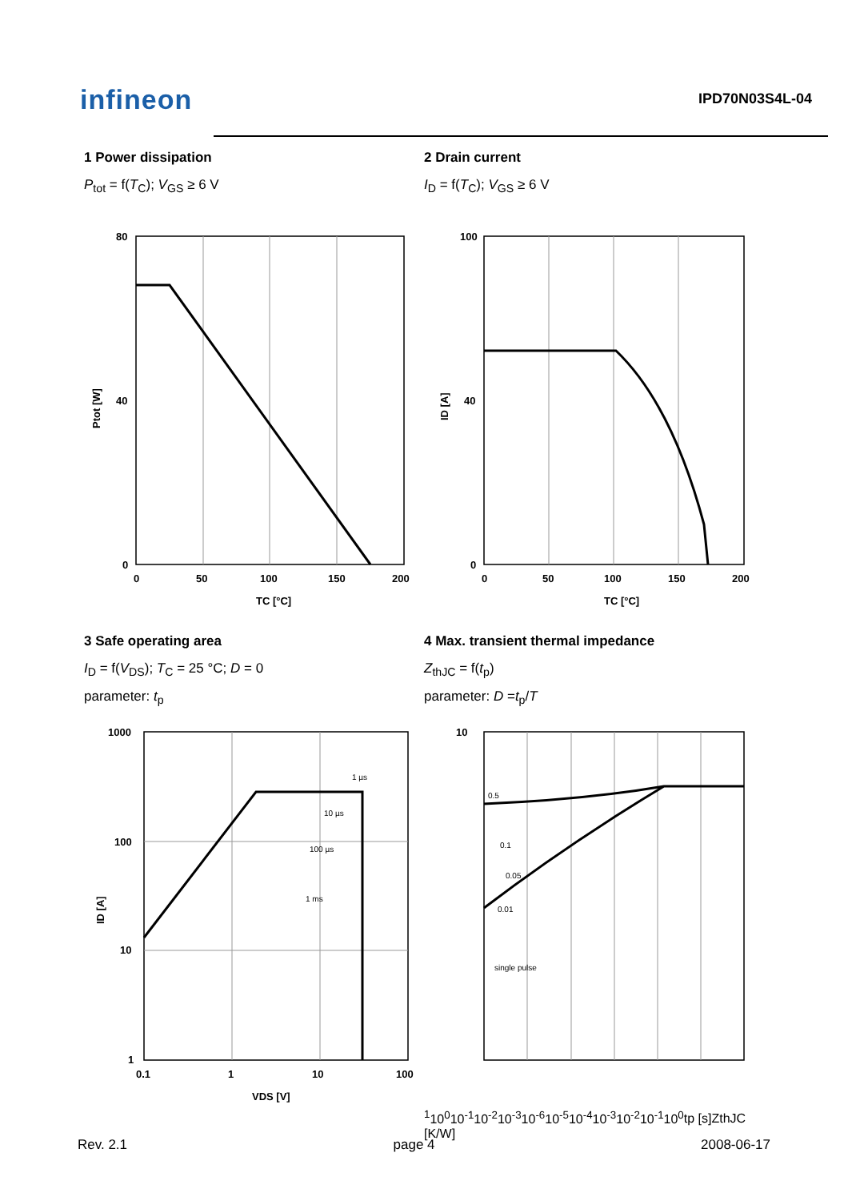infineon
IPD70N03S4L-04
1 Power dissipation
P<sub>tot</sub> = f(T<sub>C</sub>); V<sub>GS</sub> ≥ 6 V
80
40
0
0
50
100
150
200
TC [°C]
Ptot [W]
2 Drain current
I<sub>D</sub> = f(T<sub>C</sub>); V<sub>GS</sub> ≥ 6 V
100
40
0
0
50
100
150
200
TC [°C]
ID [A]
3 Safe operating area
I<sub>D</sub> = f(V<sub>DS</sub>); T<sub>C</sub> = 25 °C; D = 0
parameter: t<sub>p</sub>
1 µs
10 µs
100 µs
1 ms
1000
100
10
1
0.1
1
10
100
VDS [V]
ID [A]
4 Max. transient thermal impedance
Z<sub>thJC</sub> = f(t<sub>p</sub>)
parameter: D =t<sub>p</sub>/T
0.5
0.1
0.05
0.01
single pulse
101
100
10-1
10-2
10-3
10-6
10-5
10-4
10-3
10-2
10-1
100
tp [s]
ZthJC [K/W]
Rev. 2.1 page 4 2008-06-17